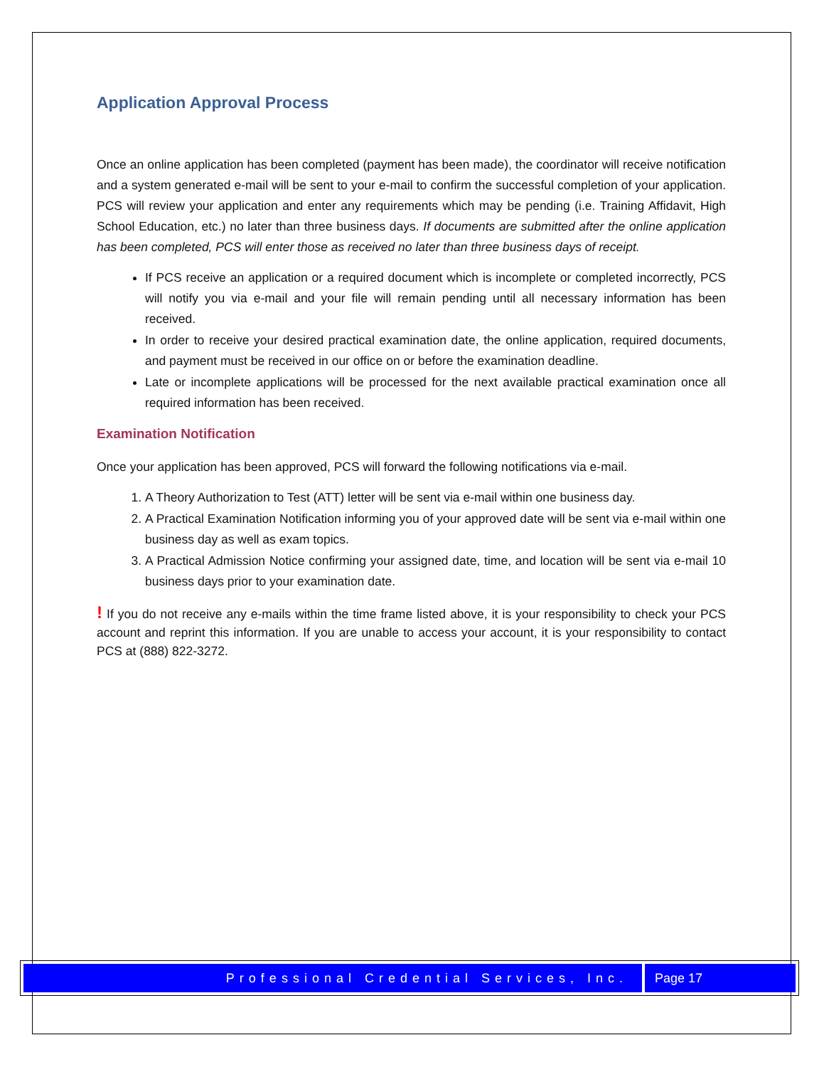Application Approval Process
Once an online application has been completed (payment has been made), the coordinator will receive notification and a system generated e-mail will be sent to your e-mail to confirm the successful completion of your application. PCS will review your application and enter any requirements which may be pending (i.e. Training Affidavit, High School Education, etc.) no later than three business days. If documents are submitted after the online application has been completed, PCS will enter those as received no later than three business days of receipt.
If PCS receive an application or a required document which is incomplete or completed incorrectly, PCS will notify you via e-mail and your file will remain pending until all necessary information has been received.
In order to receive your desired practical examination date, the online application, required documents, and payment must be received in our office on or before the examination deadline.
Late or incomplete applications will be processed for the next available practical examination once all required information has been received.
Examination Notification
Once your application has been approved, PCS will forward the following notifications via e-mail.
1. A Theory Authorization to Test (ATT) letter will be sent via e-mail within one business day.
2. A Practical Examination Notification informing you of your approved date will be sent via e-mail within one business day as well as exam topics.
3. A Practical Admission Notice confirming your assigned date, time, and location will be sent via e-mail 10 business days prior to your examination date.
! If you do not receive any e-mails within the time frame listed above, it is your responsibility to check your PCS account and reprint this information. If you are unable to access your account, it is your responsibility to contact PCS at (888) 822-3272.
Professional Credential Services, Inc.
Page 17